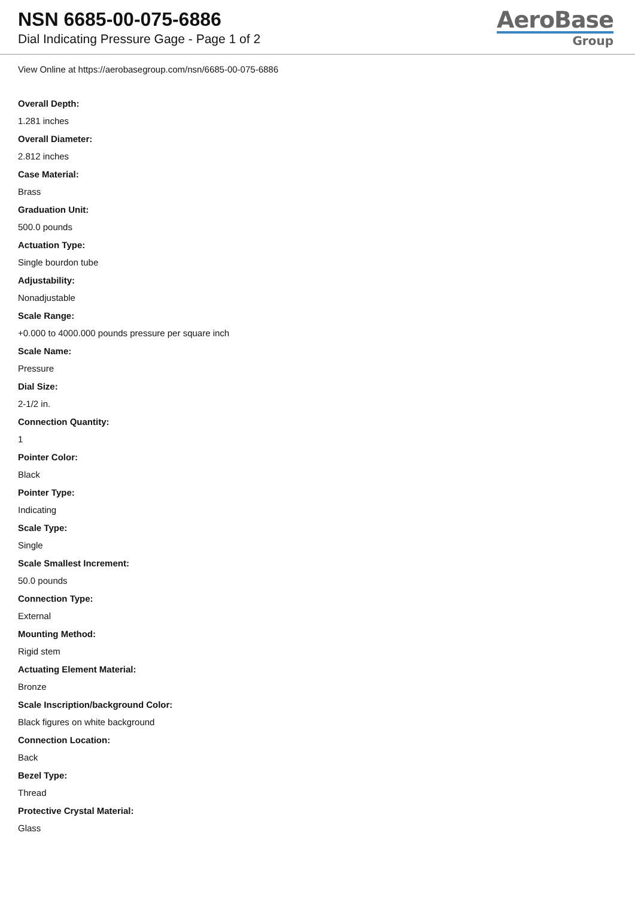NSN 6685-00-075-6886
Dial Indicating Pressure Gage - Page 1 of 2
AeroBase
Group
View Online at https://aerobasegroup.com/nsn/6685-00-075-6886
Overall Depth:
1.281 inches
Overall Diameter:
2.812 inches
Case Material:
Brass
Graduation Unit:
500.0 pounds
Actuation Type:
Single bourdon tube
Adjustability:
Nonadjustable
Scale Range:
+0.000 to 4000.000 pounds pressure per square inch
Scale Name:
Pressure
Dial Size:
2-1/2 in.
Connection Quantity:
1
Pointer Color:
Black
Pointer Type:
Indicating
Scale Type:
Single
Scale Smallest Increment:
50.0 pounds
Connection Type:
External
Mounting Method:
Rigid stem
Actuating Element Material:
Bronze
Scale Inscription/background Color:
Black figures on white background
Connection Location:
Back
Bezel Type:
Thread
Protective Crystal Material:
Glass